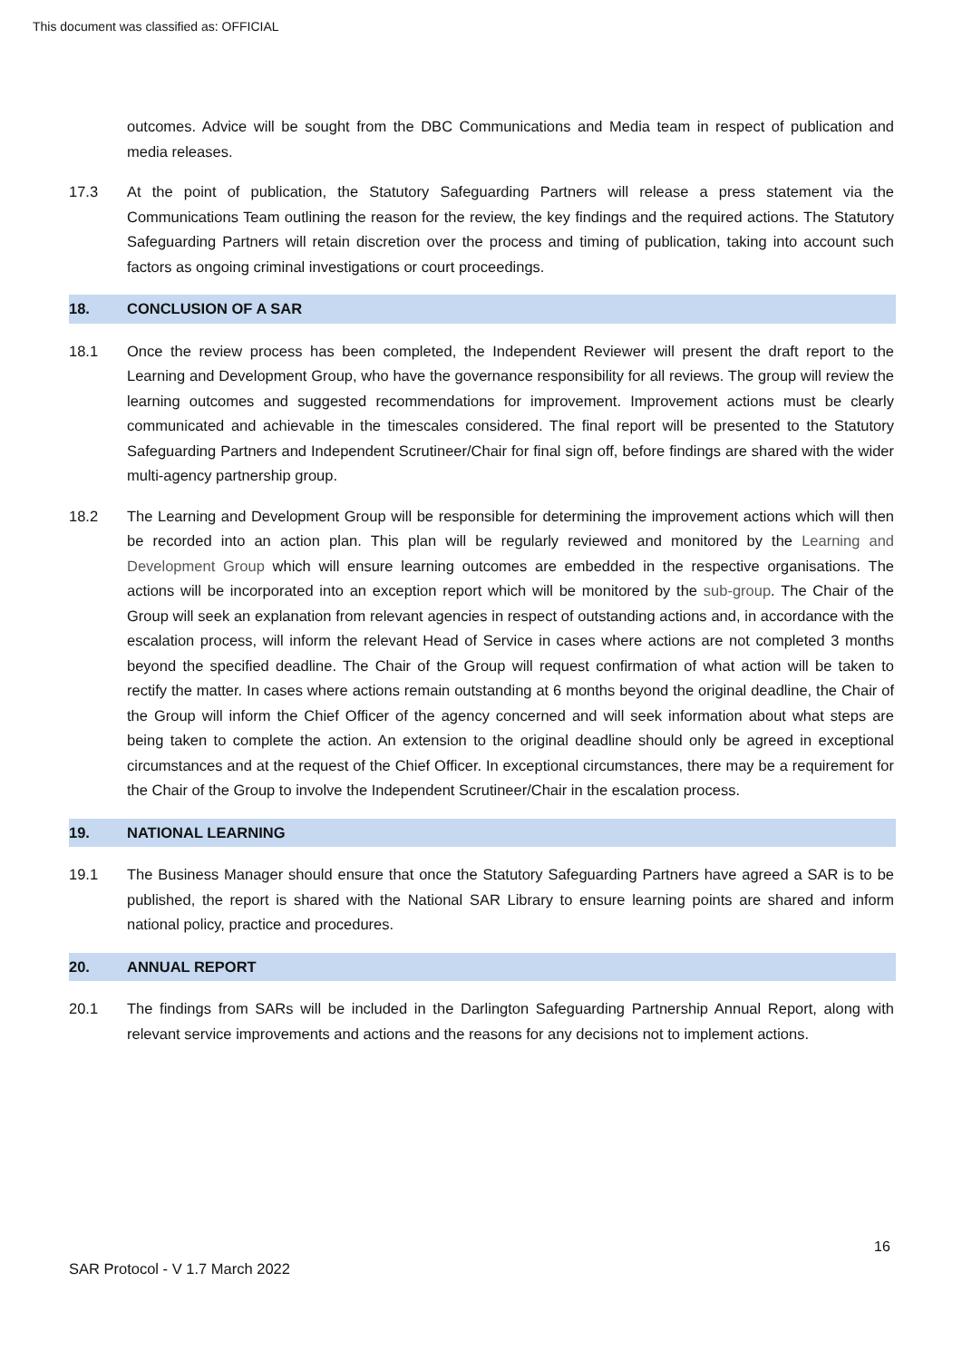This document was classified as: OFFICIAL
outcomes. Advice will be sought from the DBC Communications and Media team in respect of publication and media releases.
17.3 At the point of publication, the Statutory Safeguarding Partners will release a press statement via the Communications Team outlining the reason for the review, the key findings and the required actions. The Statutory Safeguarding Partners will retain discretion over the process and timing of publication, taking into account such factors as ongoing criminal investigations or court proceedings.
18. CONCLUSION OF A SAR
18.1 Once the review process has been completed, the Independent Reviewer will present the draft report to the Learning and Development Group, who have the governance responsibility for all reviews. The group will review the learning outcomes and suggested recommendations for improvement. Improvement actions must be clearly communicated and achievable in the timescales considered. The final report will be presented to the Statutory Safeguarding Partners and Independent Scrutineer/Chair for final sign off, before findings are shared with the wider multi-agency partnership group.
18.2 The Learning and Development Group will be responsible for determining the improvement actions which will then be recorded into an action plan. This plan will be regularly reviewed and monitored by the Learning and Development Group which will ensure learning outcomes are embedded in the respective organisations. The actions will be incorporated into an exception report which will be monitored by the sub-group. The Chair of the Group will seek an explanation from relevant agencies in respect of outstanding actions and, in accordance with the escalation process, will inform the relevant Head of Service in cases where actions are not completed 3 months beyond the specified deadline. The Chair of the Group will request confirmation of what action will be taken to rectify the matter. In cases where actions remain outstanding at 6 months beyond the original deadline, the Chair of the Group will inform the Chief Officer of the agency concerned and will seek information about what steps are being taken to complete the action. An extension to the original deadline should only be agreed in exceptional circumstances and at the request of the Chief Officer. In exceptional circumstances, there may be a requirement for the Chair of the Group to involve the Independent Scrutineer/Chair in the escalation process.
19. NATIONAL LEARNING
19.1 The Business Manager should ensure that once the Statutory Safeguarding Partners have agreed a SAR is to be published, the report is shared with the National SAR Library to ensure learning points are shared and inform national policy, practice and procedures.
20. ANNUAL REPORT
20.1 The findings from SARs will be included in the Darlington Safeguarding Partnership Annual Report, along with relevant service improvements and actions and the reasons for any decisions not to implement actions.
16
SAR Protocol - V 1.7 March 2022